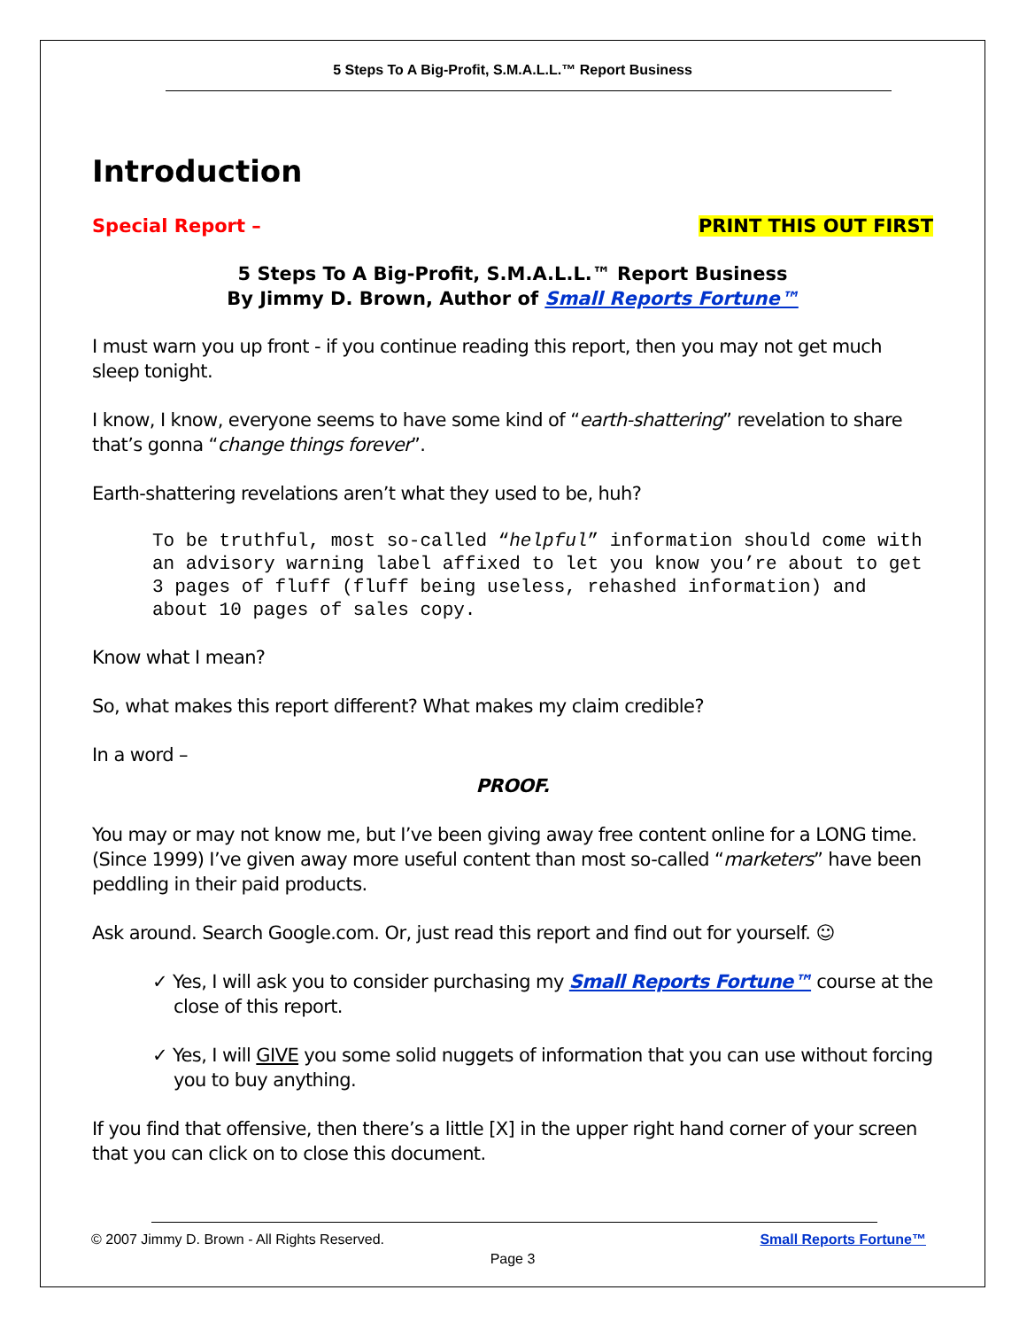5 Steps To A Big-Profit, S.M.A.L.L.™ Report Business
Introduction
Special Report – PRINT THIS OUT FIRST
5 Steps To A Big-Profit, S.M.A.L.L.™ Report Business
By Jimmy D. Brown, Author of Small Reports Fortune™
I must warn you up front - if you continue reading this report, then you may not get much sleep tonight.
I know, I know, everyone seems to have some kind of “earth-shattering” revelation to share that’s gonna “change things forever”.
Earth-shattering revelations aren’t what they used to be, huh?
To be truthful, most so-called “helpful” information should come with an advisory warning label affixed to let you know you’re about to get 3 pages of fluff (fluff being useless, rehashed information) and about 10 pages of sales copy.
Know what I mean?
So, what makes this report different? What makes my claim credible?
In a word –
PROOF.
You may or may not know me, but I’ve been giving away free content online for a LONG time. (Since 1999) I’ve given away more useful content than most so-called “marketers” have been peddling in their paid products.
Ask around. Search Google.com. Or, just read this report and find out for yourself. ☺
✓ Yes, I will ask you to consider purchasing my Small Reports Fortune™ course at the close of this report.
✓ Yes, I will GIVE you some solid nuggets of information that you can use without forcing you to buy anything.
If you find that offensive, then there’s a little [X] in the upper right hand corner of your screen that you can click on to close this document.
© 2007 Jimmy D. Brown - All Rights Reserved. Small Reports Fortune™
Page 3